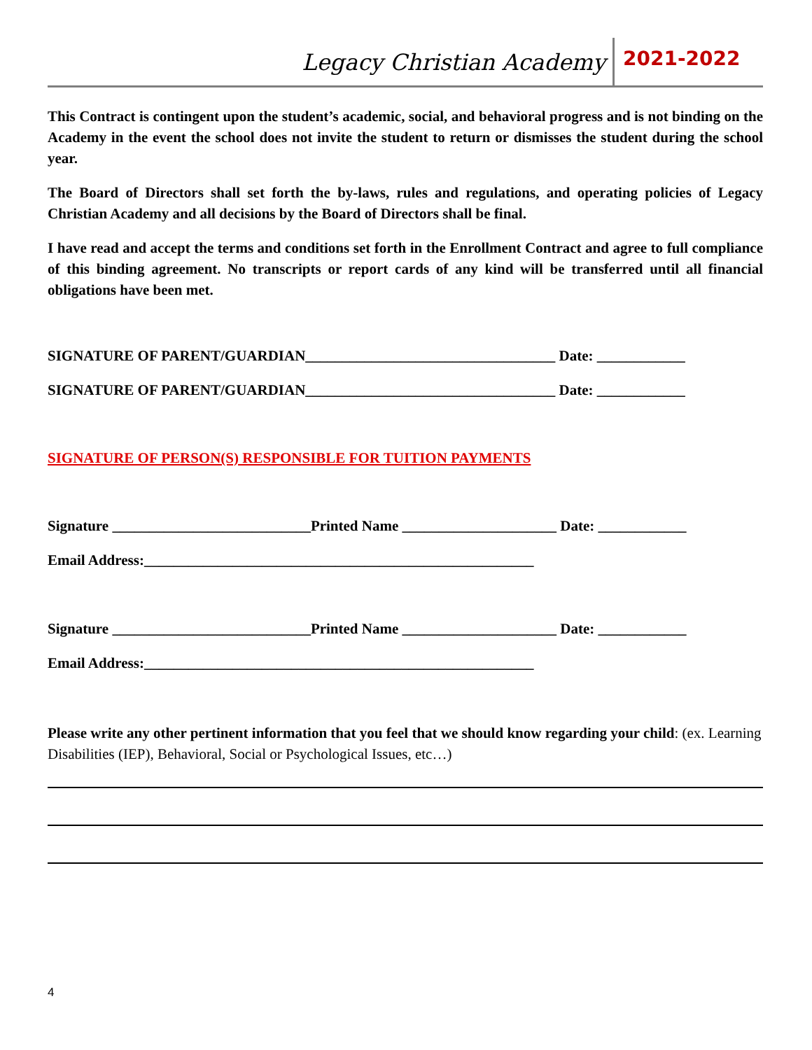Legacy Christian Academy 2021-2022
This Contract is contingent upon the student’s academic, social, and behavioral progress and is not binding on the Academy in the event the school does not invite the student to return or dismisses the student during the school year.
The Board of Directors shall set forth the by-laws, rules and regulations, and operating policies of Legacy Christian Academy and all decisions by the Board of Directors shall be final.
I have read and accept the terms and conditions set forth in the Enrollment Contract and agree to full compliance of this binding agreement. No transcripts or report cards of any kind will be transferred until all financial obligations have been met.
SIGNATURE OF PARENT/GUARDIAN__________________________________ Date: ____________
SIGNATURE OF PARENT/GUARDIAN__________________________________ Date: ____________
SIGNATURE OF PERSON(S) RESPONSIBLE FOR TUITION PAYMENTS
Signature ___________________________Printed Name _____________________ Date: ____________
Email Address:_____________________________________________________
Signature ___________________________Printed Name _____________________ Date: ____________
Email Address:_____________________________________________________
Please write any other pertinent information that you feel that we should know regarding your child: (ex. Learning Disabilities (IEP), Behavioral, Social or Psychological Issues, etc…)
4